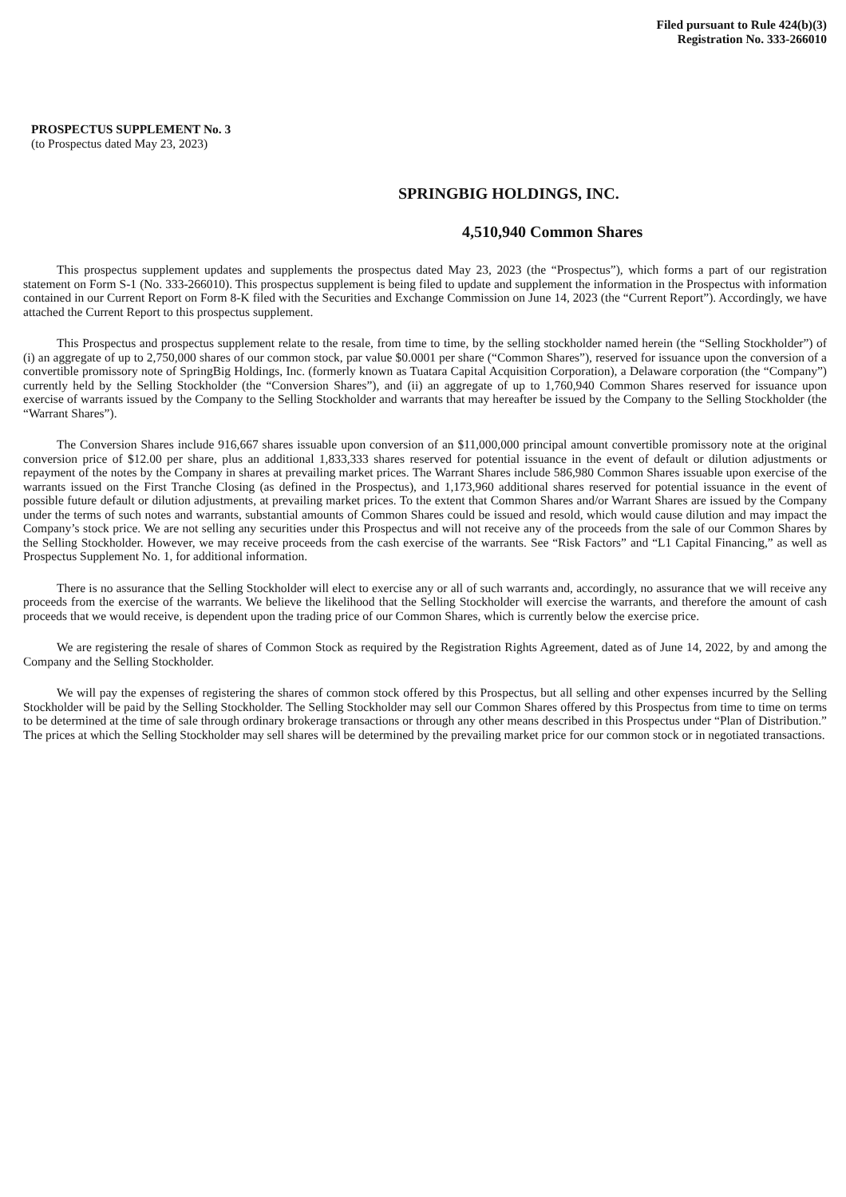Filed pursuant to Rule 424(b)(3)
Registration No. 333-266010
PROSPECTUS SUPPLEMENT No. 3
(to Prospectus dated May 23, 2023)
SPRINGBIG HOLDINGS, INC.
4,510,940 Common Shares
This prospectus supplement updates and supplements the prospectus dated May 23, 2023 (the “Prospectus”), which forms a part of our registration statement on Form S-1 (No. 333-266010). This prospectus supplement is being filed to update and supplement the information in the Prospectus with information contained in our Current Report on Form 8-K filed with the Securities and Exchange Commission on June 14, 2023 (the “Current Report”). Accordingly, we have attached the Current Report to this prospectus supplement.
This Prospectus and prospectus supplement relate to the resale, from time to time, by the selling stockholder named herein (the “Selling Stockholder”) of (i) an aggregate of up to 2,750,000 shares of our common stock, par value $0.0001 per share (“Common Shares”), reserved for issuance upon the conversion of a convertible promissory note of SpringBig Holdings, Inc. (formerly known as Tuatara Capital Acquisition Corporation), a Delaware corporation (the “Company”) currently held by the Selling Stockholder (the “Conversion Shares”), and (ii) an aggregate of up to 1,760,940 Common Shares reserved for issuance upon exercise of warrants issued by the Company to the Selling Stockholder and warrants that may hereafter be issued by the Company to the Selling Stockholder (the “Warrant Shares”).
The Conversion Shares include 916,667 shares issuable upon conversion of an $11,000,000 principal amount convertible promissory note at the original conversion price of $12.00 per share, plus an additional 1,833,333 shares reserved for potential issuance in the event of default or dilution adjustments or repayment of the notes by the Company in shares at prevailing market prices. The Warrant Shares include 586,980 Common Shares issuable upon exercise of the warrants issued on the First Tranche Closing (as defined in the Prospectus), and 1,173,960 additional shares reserved for potential issuance in the event of possible future default or dilution adjustments, at prevailing market prices. To the extent that Common Shares and/or Warrant Shares are issued by the Company under the terms of such notes and warrants, substantial amounts of Common Shares could be issued and resold, which would cause dilution and may impact the Company’s stock price. We are not selling any securities under this Prospectus and will not receive any of the proceeds from the sale of our Common Shares by the Selling Stockholder. However, we may receive proceeds from the cash exercise of the warrants. See “Risk Factors” and “L1 Capital Financing,” as well as Prospectus Supplement No. 1, for additional information.
There is no assurance that the Selling Stockholder will elect to exercise any or all of such warrants and, accordingly, no assurance that we will receive any proceeds from the exercise of the warrants. We believe the likelihood that the Selling Stockholder will exercise the warrants, and therefore the amount of cash proceeds that we would receive, is dependent upon the trading price of our Common Shares, which is currently below the exercise price.
We are registering the resale of shares of Common Stock as required by the Registration Rights Agreement, dated as of June 14, 2022, by and among the Company and the Selling Stockholder.
We will pay the expenses of registering the shares of common stock offered by this Prospectus, but all selling and other expenses incurred by the Selling Stockholder will be paid by the Selling Stockholder. The Selling Stockholder may sell our Common Shares offered by this Prospectus from time to time on terms to be determined at the time of sale through ordinary brokerage transactions or through any other means described in this Prospectus under “Plan of Distribution.” The prices at which the Selling Stockholder may sell shares will be determined by the prevailing market price for our common stock or in negotiated transactions.